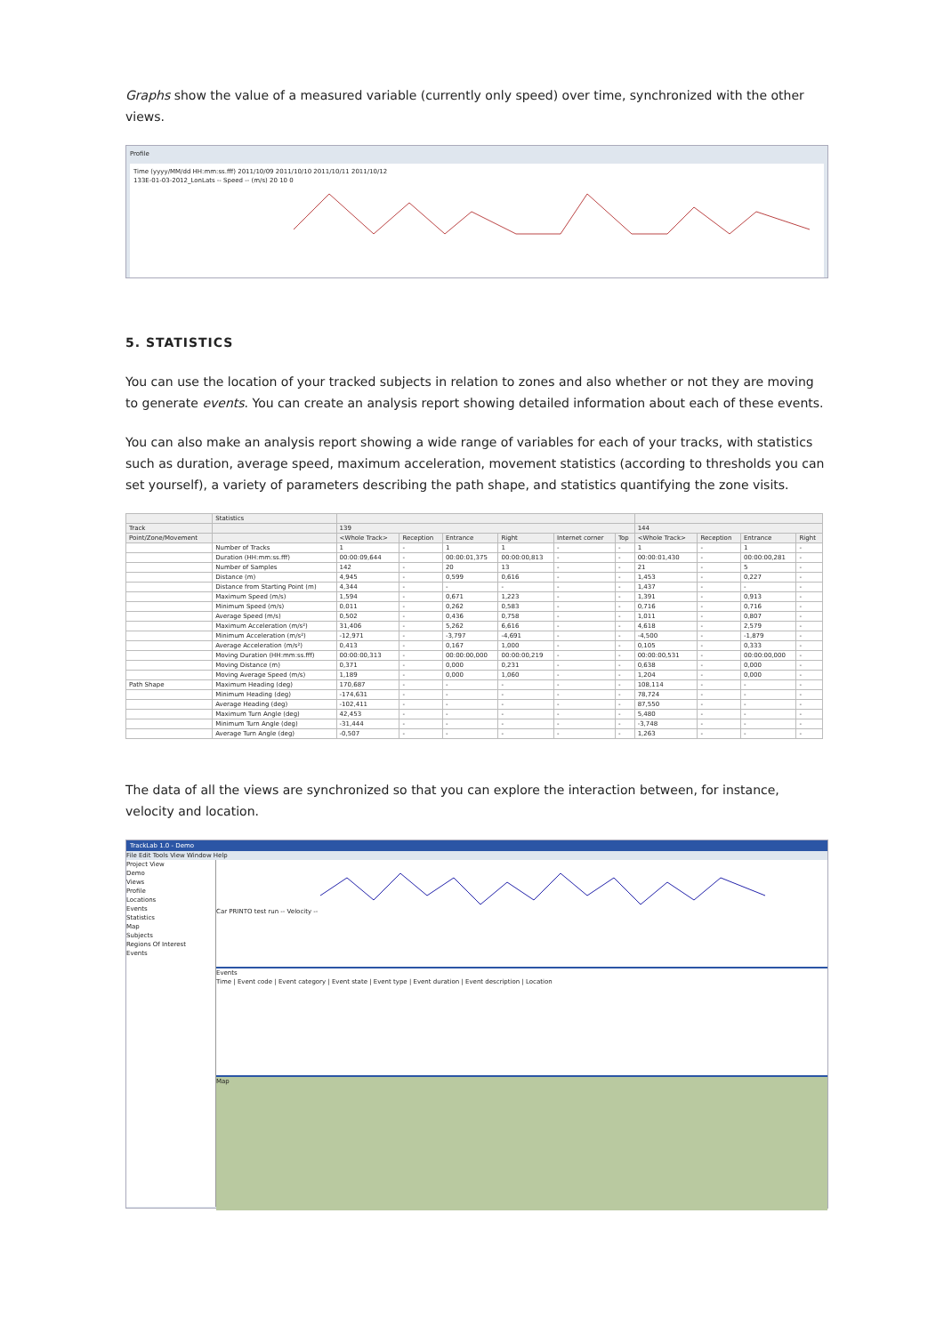Graphs show the value of a measured variable (currently only speed) over time, synchronized with the other views.
Profile
Time (yyyy/MM/dd HH:mm:ss.fff) 2011/10/09 2011/10/10 2011/10/11 2011/10/12
133E-01-03-2012_LonLats -- Speed -- (m/s) 20 10 0
5. STATISTICS
You can use the location of your tracked subjects in relation to zones and also whether or not they are moving to generate events. You can create an analysis report showing detailed information about each of these events.
You can also make an analysis report showing a wide range of variables for each of your tracks, with statistics such as duration, average speed, maximum acceleration, movement statistics (according to thresholds you can set yourself), a variety of parameters describing the path shape, and statistics quantifying the zone visits.
| | Statistics | | | | | | | | | | |
| --- | --- | --- | --- | --- | --- | --- | --- | --- | --- | --- | --- |
| Track | | 139 | | | | | | 144 | | | |
| Point/Zone/Movement | | <Whole Track> | Reception | Entrance | Right | Internet corner | Top | <Whole Track> | Reception | Entrance | Right |
| | Number of Tracks | 1 | - | 1 | 1 | - | - | 1 | - | 1 | - |
| | Duration (HH:mm:ss.fff) | 00:00:09,644 | - | 00:00:01,375 | 00:00:00,813 | - | - | 00:00:01,430 | - | 00:00:00,281 | - |
| | Number of Samples | 142 | - | 20 | 13 | - | - | 21 | - | 5 | - |
| | Distance (m) | 4,945 | - | 0,599 | 0,616 | - | - | 1,453 | - | 0,227 | - |
| | Distance from Starting Point (m) | 4,344 | - | - | - | - | - | 1,437 | - | - | - |
| | Maximum Speed (m/s) | 1,594 | - | 0,671 | 1,223 | - | - | 1,391 | - | 0,913 | - |
| | Minimum Speed (m/s) | 0,011 | - | 0,262 | 0,583 | - | - | 0,716 | - | 0,716 | - |
| | Average Speed (m/s) | 0,502 | - | 0,436 | 0,758 | - | - | 1,011 | - | 0,807 | - |
| | Maximum Acceleration (m/s²) | 31,406 | - | 5,262 | 6,616 | - | - | 4,618 | - | 2,579 | - |
| | Minimum Acceleration (m/s²) | -12,971 | - | -3,797 | -4,691 | - | - | -4,500 | - | -1,879 | - |
| | Average Acceleration (m/s²) | 0,413 | - | 0,167 | 1,000 | - | - | 0,105 | - | 0,333 | - |
| | Moving Duration (HH:mm:ss.fff) | 00:00:00,313 | - | 00:00:00,000 | 00:00:00,219 | - | - | 00:00:00,531 | - | 00:00:00,000 | - |
| | Moving Distance (m) | 0,371 | - | 0,000 | 0,231 | - | - | 0,638 | - | 0,000 | - |
| | Moving Average Speed (m/s) | 1,189 | - | 0,000 | 1,060 | - | - | 1,204 | - | 0,000 | - |
| Path Shape | Maximum Heading (deg) | 170,687 | - | - | - | - | - | 108,114 | - | - | - |
| | Minimum Heading (deg) | -174,631 | - | - | - | - | - | 78,724 | - | - | - |
| | Average Heading (deg) | -102,411 | - | - | - | - | - | 87,550 | - | - | - |
| | Maximum Turn Angle (deg) | 42,453 | - | - | - | - | - | 5,480 | - | - | - |
| | Minimum Turn Angle (deg) | -31,444 | - | - | - | - | - | -3,748 | - | - | - |
| | Average Turn Angle (deg) | -0,507 | - | - | - | - | - | 1,263 | - | - | - |
The data of all the views are synchronized so that you can explore the interaction between, for instance, velocity and location.
TrackLab 1.0 - Demo
File Edit Tools View Window Help
Project View
Demo
Views
Profile
Locations
Events
Statistics
Map
Subjects
Regions Of Interest
Events
Car PRINTO test run -- Velocity --
Events
Time | Event code | Event category | Event state | Event type | Event duration | Event description | Location
Map